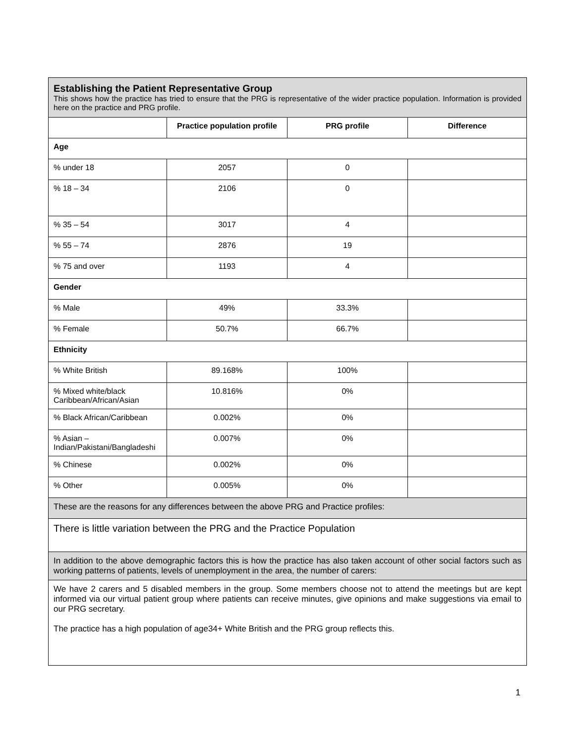| Establishing the Patient Representative Group This shows how the practice has tried to ensure that the PRG is representative of the wider practice population. Information is provided here on the practice and PRG profile. | | | |
| | Practice population profile | PRG profile | Difference |
| Age | | | |
| % under 18 | 2057 | 0 | |
| % 18 – 34 | 2106 | 0 | |
| % 35 – 54 | 3017 | 4 | |
| % 55 – 74 | 2876 | 19 | |
| % 75 and over | 1193 | 4 | |
| Gender | | | |
| % Male | 49% | 33.3% | |
| % Female | 50.7% | 66.7% | |
| Ethnicity | | | |
| % White British | 89.168% | 100% | |
| % Mixed white/black Caribbean/African/Asian | 10.816% | 0% | |
| % Black African/Caribbean | 0.002% | 0% | |
| % Asian – Indian/Pakistani/Bangladeshi | 0.007% | 0% | |
| % Chinese | 0.002% | 0% | |
| % Other | 0.005% | 0% | |
| These are the reasons for any differences between the above PRG and Practice profiles: | | | |
| There is little variation between the PRG and the Practice Population | | | |
| In addition to the above demographic factors this is how the practice has also taken account of other social factors such as working patterns of patients, levels of unemployment in the area, the number of carers: | | | |
| We have 2 carers and 5 disabled members in the group. Some members choose not to attend the meetings but are kept informed via our virtual patient group where patients can receive minutes, give opinions and make suggestions via email to our PRG secretary. The practice has a high population of age34+ White British and the PRG group reflects this. | | | |
1